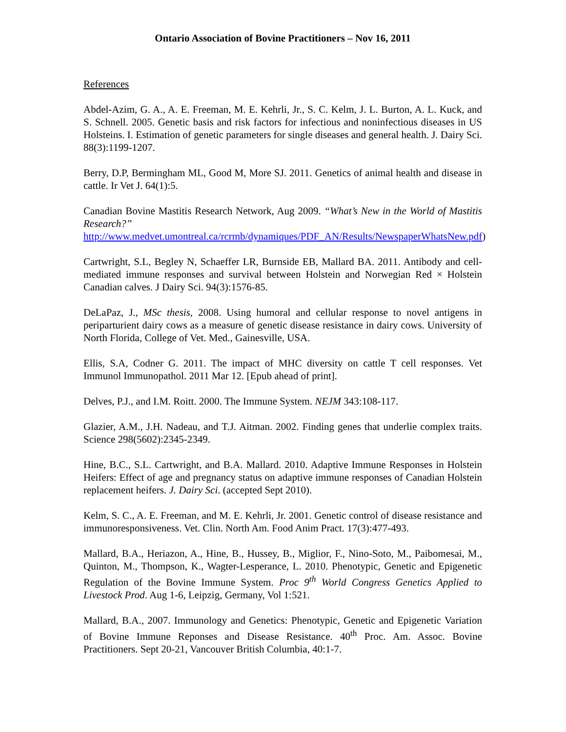Ontario Association of Bovine Practitioners – Nov 16, 2011
References
Abdel-Azim, G. A., A. E. Freeman, M. E. Kehrli, Jr., S. C. Kelm, J. L. Burton, A. L. Kuck, and S. Schnell. 2005. Genetic basis and risk factors for infectious and noninfectious diseases in US Holsteins. I. Estimation of genetic parameters for single diseases and general health. J. Dairy Sci. 88(3):1199-1207.
Berry, D.P, Bermingham ML, Good M, More SJ. 2011. Genetics of animal health and disease in cattle. Ir Vet J. 64(1):5.
Canadian Bovine Mastitis Research Network, Aug 2009. “What’s New in the World of Mastitis Research?” http://www.medvet.umontreal.ca/rcrmb/dynamiques/PDF_AN/Results/NewspaperWhatsNew.pdf)
Cartwright, S.L, Begley N, Schaeffer LR, Burnside EB, Mallard BA. 2011. Antibody and cell-mediated immune responses and survival between Holstein and Norwegian Red × Holstein Canadian calves. J Dairy Sci. 94(3):1576-85.
DeLaPaz, J., MSc thesis, 2008. Using humoral and cellular response to novel antigens in periparturient dairy cows as a measure of genetic disease resistance in dairy cows. University of North Florida, College of Vet. Med., Gainesville, USA.
Ellis, S.A, Codner G. 2011. The impact of MHC diversity on cattle T cell responses. Vet Immunol Immunopathol. 2011 Mar 12. [Epub ahead of print].
Delves, P.J., and I.M. Roitt. 2000. The Immune System. NEJM 343:108-117.
Glazier, A.M., J.H. Nadeau, and T.J. Aitman. 2002. Finding genes that underlie complex traits. Science 298(5602):2345-2349.
Hine, B.C., S.L. Cartwright, and B.A. Mallard. 2010. Adaptive Immune Responses in Holstein Heifers: Effect of age and pregnancy status on adaptive immune responses of Canadian Holstein replacement heifers. J. Dairy Sci. (accepted Sept 2010).
Kelm, S. C., A. E. Freeman, and M. E. Kehrli, Jr. 2001. Genetic control of disease resistance and immunoresponsiveness. Vet. Clin. North Am. Food Anim Pract. 17(3):477-493.
Mallard, B.A., Heriazon, A., Hine, B., Hussey, B., Miglior, F., Nino-Soto, M., Paibomesai, M., Quinton, M., Thompson, K., Wagter-Lesperance, L. 2010. Phenotypic, Genetic and Epigenetic Regulation of the Bovine Immune System. Proc 9<sup>th</sup> World Congress Genetics Applied to Livestock Prod. Aug 1-6, Leipzig, Germany, Vol 1:521.
Mallard, B.A., 2007. Immunology and Genetics: Phenotypic, Genetic and Epigenetic Variation of Bovine Immune Reponses and Disease Resistance. 40<sup>th</sup> Proc. Am. Assoc. Bovine Practitioners. Sept 20-21, Vancouver British Columbia, 40:1-7.